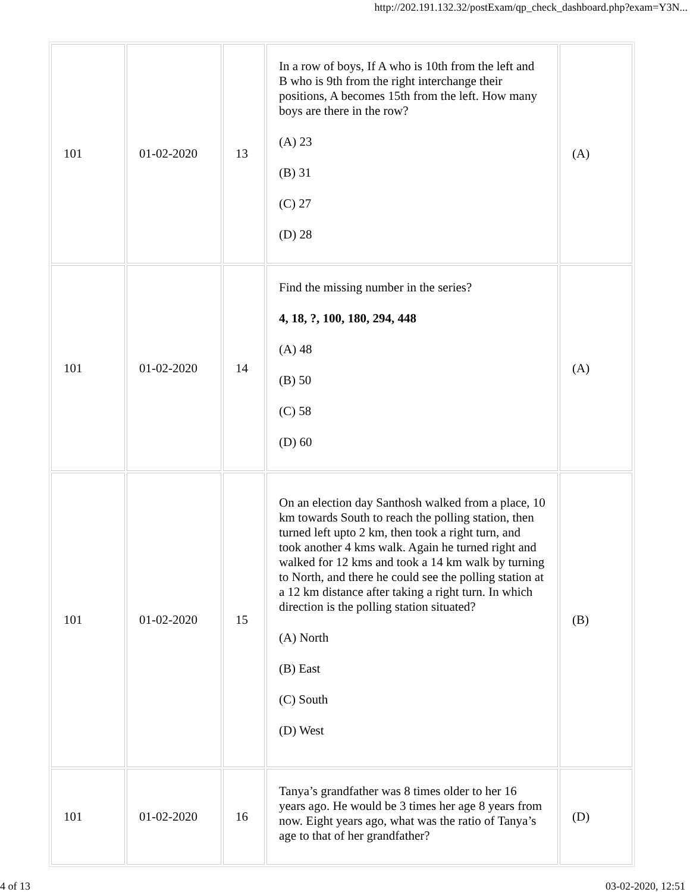http://202.191.132.32/postExam/qp_check_dashboard.php?exam=Y3N...
| 101 | 01-02-2020 | 13 | In a row of boys, If A who is 10th from the left and B who is 9th from the right interchange their positions, A becomes 15th from the left. How many boys are there in the row? (A) 23 (B) 31 (C) 27 (D) 28 | (A) |
| 101 | 01-02-2020 | 14 | Find the missing number in the series? 4, 18, ?, 100, 180, 294, 448 (A) 48 (B) 50 (C) 58 (D) 60 | (A) |
| 101 | 01-02-2020 | 15 | On an election day Santhosh walked from a place, 10 km towards South to reach the polling station, then turned left upto 2 km, then took a right turn, and took another 4 kms walk. Again he turned right and walked for 12 kms and took a 14 km walk by turning to North, and there he could see the polling station at a 12 km distance after taking a right turn. In which direction is the polling station situated? (A) North (B) East (C) South (D) West | (B) |
| 101 | 01-02-2020 | 16 | Tanya’s grandfather was 8 times older to her 16 years ago. He would be 3 times her age 8 years from now. Eight years ago, what was the ratio of Tanya’s age to that of her grandfather? | (D) |
4 of 13 03-02-2020, 12:51